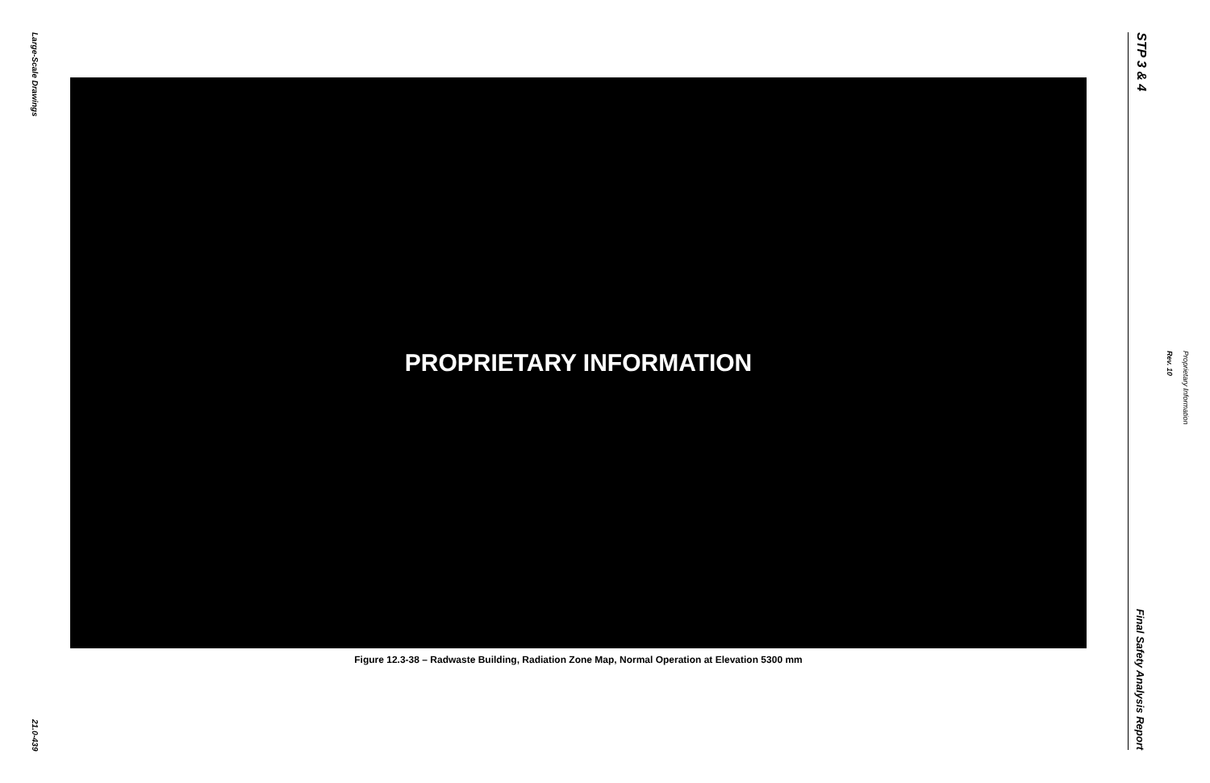Large-Scale Drawings
21.0-439
PROPRIETARY INFORMATION
Figure 12.3-38 – Radwaste Building, Radiation Zone Map, Normal Operation at Elevation 5300 mm
STP 3 & 4
Proprietary Information
Rev. 10
Final Safety Analysis Report